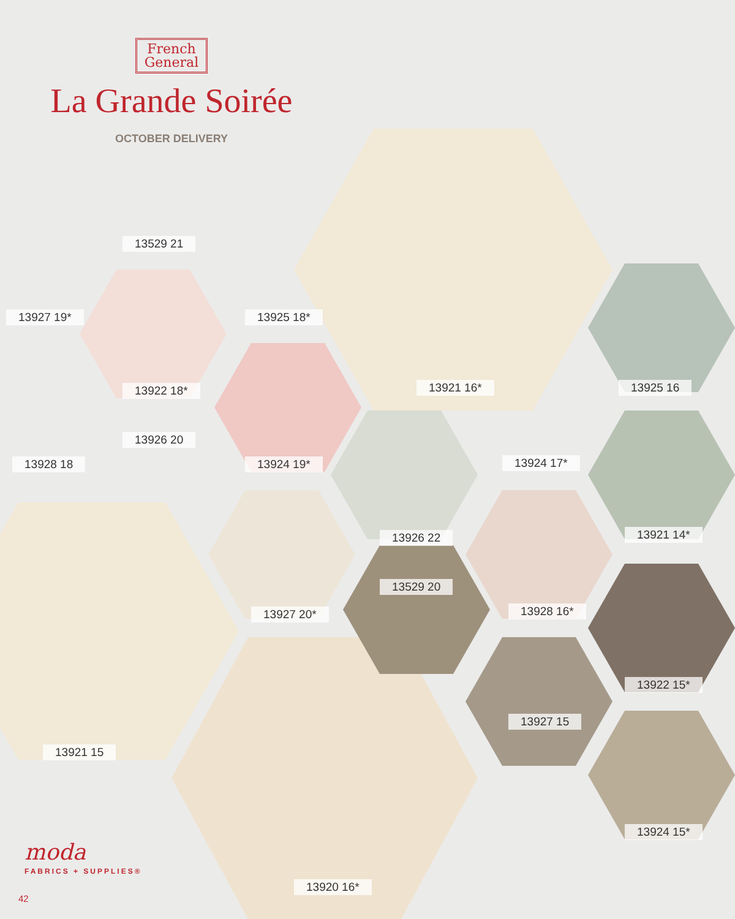French
General
La Grande Soirée
OCTOBER DELIVERY
13529 21
13927 19* 13925 18*
13921 16* 13925 16
13922 18*
13926 20
13928 18 13924 19* 13924 17*
13921 14*
13926 22
13529 20
13928 16*
13927 20*
13922 15*
13927 15
13921 15
13924 15*
13920 16*
moda
FABRICS + SUPPLIES®
42